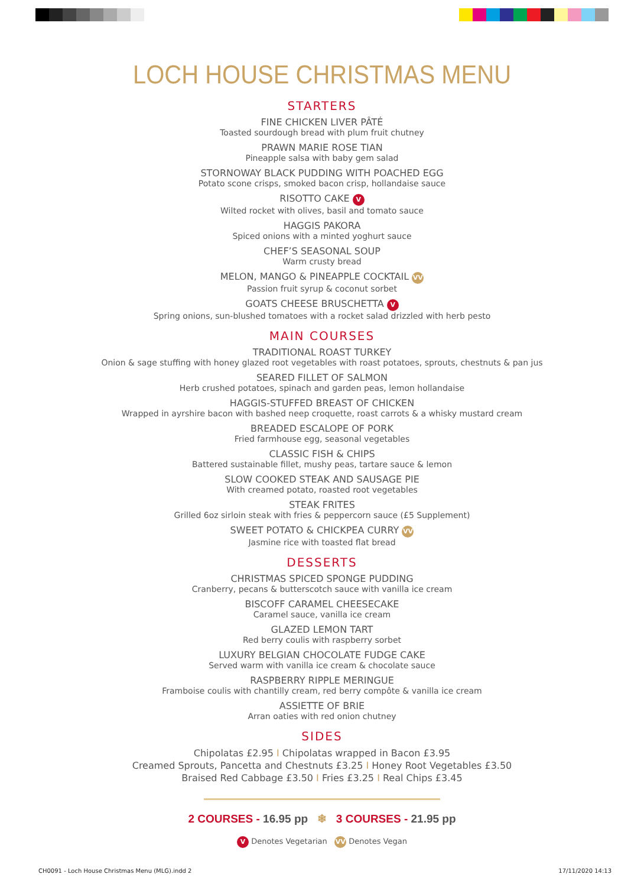LOCH HOUSE CHRISTMAS MENU
STARTERS
FINE CHICKEN LIVER PÂTÉ
Toasted sourdough bread with plum fruit chutney
PRAWN MARIE ROSE TIAN
Pineapple salsa with baby gem salad
STORNOWAY BLACK PUDDING WITH POACHED EGG
Potato scone crisps, smoked bacon crisp, hollandaise sauce
RISOTTO CAKE V
Wilted rocket with olives, basil and tomato sauce
HAGGIS PAKORA
Spiced onions with a minted yoghurt sauce
CHEF’S SEASONAL SOUP
Warm crusty bread
MELON, MANGO & PINEAPPLE COCKTAIL VV
Passion fruit syrup & coconut sorbet
GOATS CHEESE BRUSCHETTA V
Spring onions, sun-blushed tomatoes with a rocket salad drizzled with herb pesto
MAIN COURSES
TRADITIONAL ROAST TURKEY
Onion & sage stuffing with honey glazed root vegetables with roast potatoes, sprouts, chestnuts & pan jus
SEARED FILLET OF SALMON
Herb crushed potatoes, spinach and garden peas, lemon hollandaise
HAGGIS-STUFFED BREAST OF CHICKEN
Wrapped in ayrshire bacon with bashed neep croquette, roast carrots & a whisky mustard cream
BREADED ESCALOPE OF PORK
Fried farmhouse egg, seasonal vegetables
CLASSIC FISH & CHIPS
Battered sustainable fillet, mushy peas, tartare sauce & lemon
SLOW COOKED STEAK AND SAUSAGE PIE
With creamed potato, roasted root vegetables
STEAK FRITES
Grilled 6oz sirloin steak with fries & peppercorn sauce (£5 Supplement)
SWEET POTATO & CHICKPEA CURRY VV
Jasmine rice with toasted flat bread
DESSERTS
CHRISTMAS SPICED SPONGE PUDDING
Cranberry, pecans & butterscotch sauce with vanilla ice cream
BISCOFF CARAMEL CHEESECAKE
Caramel sauce, vanilla ice cream
GLAZED LEMON TART
Red berry coulis with raspberry sorbet
LUXURY BELGIAN CHOCOLATE FUDGE CAKE
Served warm with vanilla ice cream & chocolate sauce
RASPBERRY RIPPLE MERINGUE
Framboise coulis with chantilly cream, red berry compôte & vanilla ice cream
ASSIETTE OF BRIE
Arran oaties with red onion chutney
SIDES
Chipolatas £2.95 I Chipolatas wrapped in Bacon £3.95
Creamed Sprouts, Pancetta and Chestnuts £3.25 I Honey Root Vegetables £3.50
Braised Red Cabbage £3.50 I Fries £3.25 I Real Chips £3.45
2 COURSES - 16.95 pp ❄ 3 COURSES - 21.95 pp
V Denotes Vegetarian VV Denotes Vegan
CH0091 - Loch House Christmas Menu (MLG).indd 2 17/11/2020 14:13